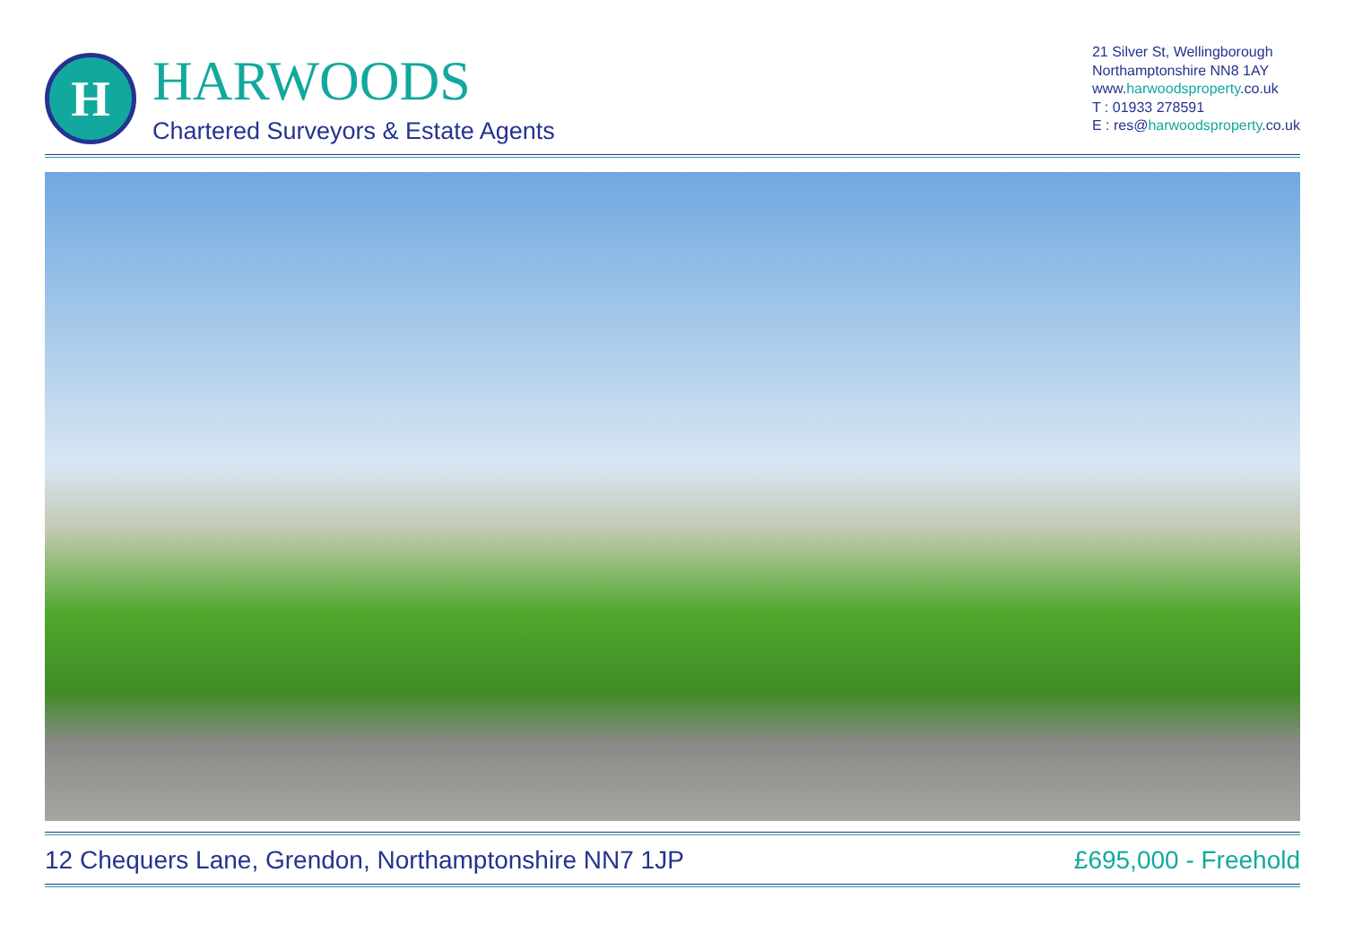H
HARWOODS
Chartered Surveyors & Estate Agents
21 Silver St, Wellingborough
Northamptonshire NN8 1AY
www.harwoodsproperty.co.uk
T : 01933 278591
E : res@harwoodsproperty.co.uk
12 Chequers Lane, Grendon, Northamptonshire NN7 1JP £695,000 - Freehold